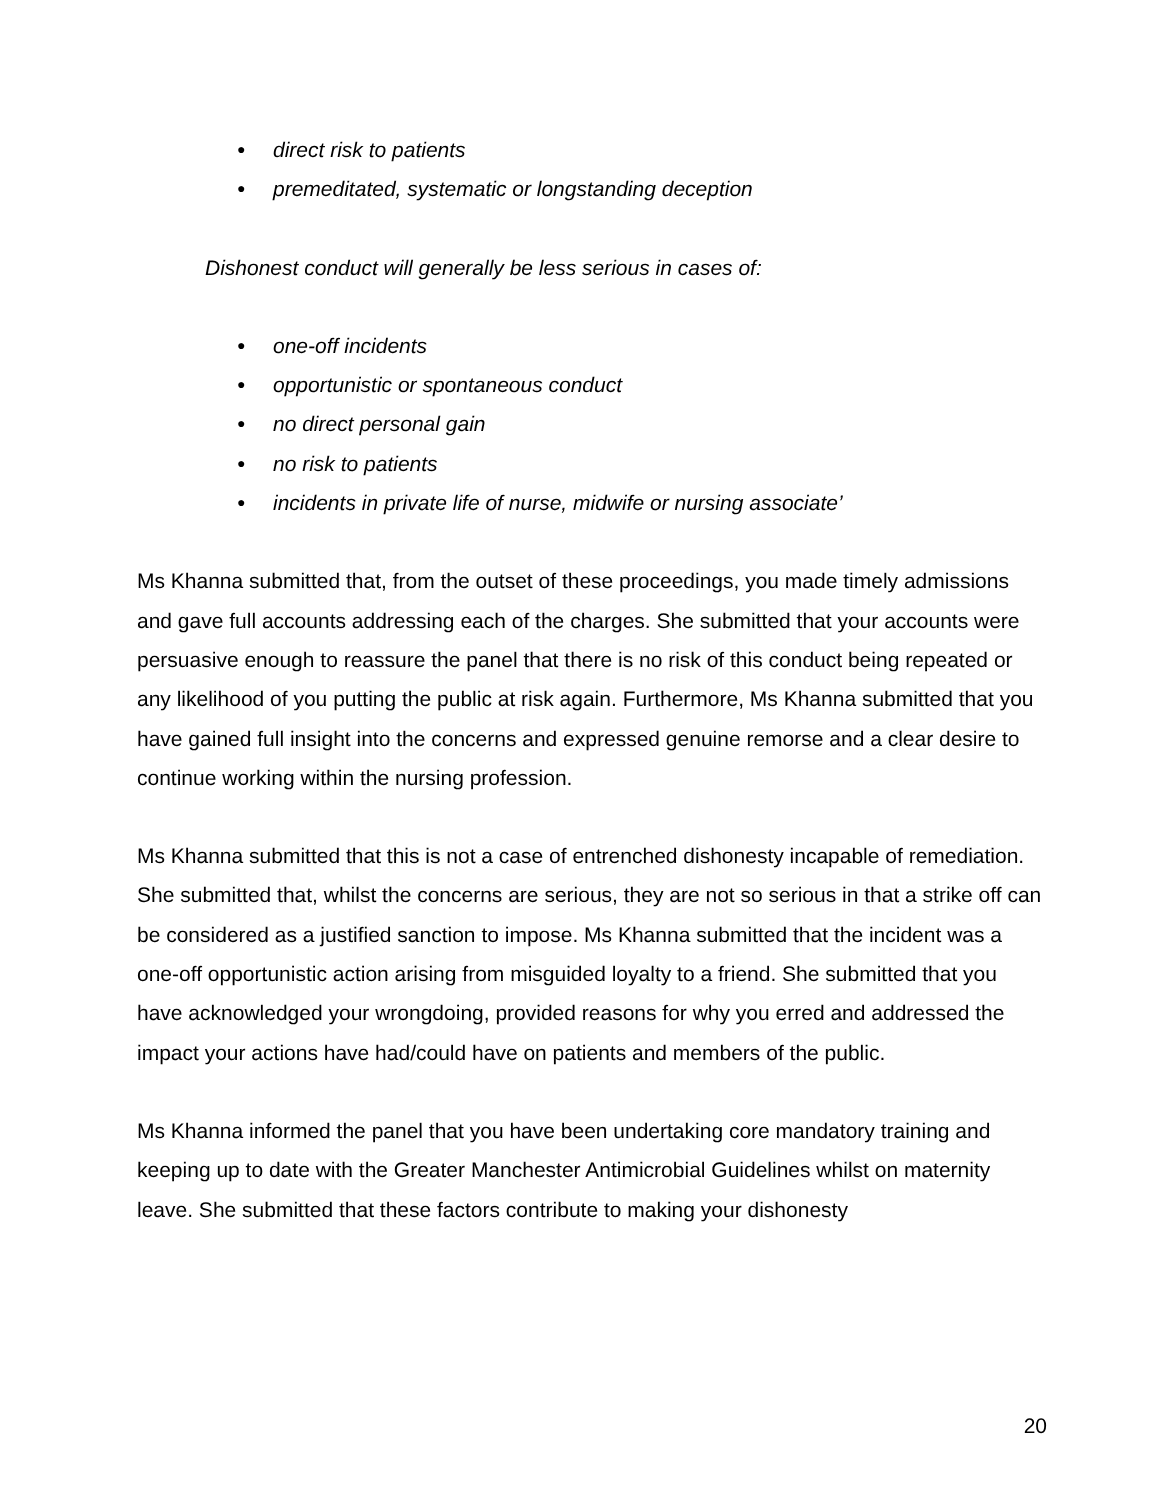● direct risk to patients
● premeditated, systematic or longstanding deception
Dishonest conduct will generally be less serious in cases of:
● one-off incidents
● opportunistic or spontaneous conduct
● no direct personal gain
● no risk to patients
● incidents in private life of nurse, midwife or nursing associate’
Ms Khanna submitted that, from the outset of these proceedings, you made timely admissions and gave full accounts addressing each of the charges. She submitted that your accounts were persuasive enough to reassure the panel that there is no risk of this conduct being repeated or any likelihood of you putting the public at risk again. Furthermore, Ms Khanna submitted that you have gained full insight into the concerns and expressed genuine remorse and a clear desire to continue working within the nursing profession.
Ms Khanna submitted that this is not a case of entrenched dishonesty incapable of remediation. She submitted that, whilst the concerns are serious, they are not so serious in that a strike off can be considered as a justified sanction to impose. Ms Khanna submitted that the incident was a one-off opportunistic action arising from misguided loyalty to a friend. She submitted that you have acknowledged your wrongdoing, provided reasons for why you erred and addressed the impact your actions have had/could have on patients and members of the public.
Ms Khanna informed the panel that you have been undertaking core mandatory training and keeping up to date with the Greater Manchester Antimicrobial Guidelines whilst on maternity leave. She submitted that these factors contribute to making your dishonesty
20